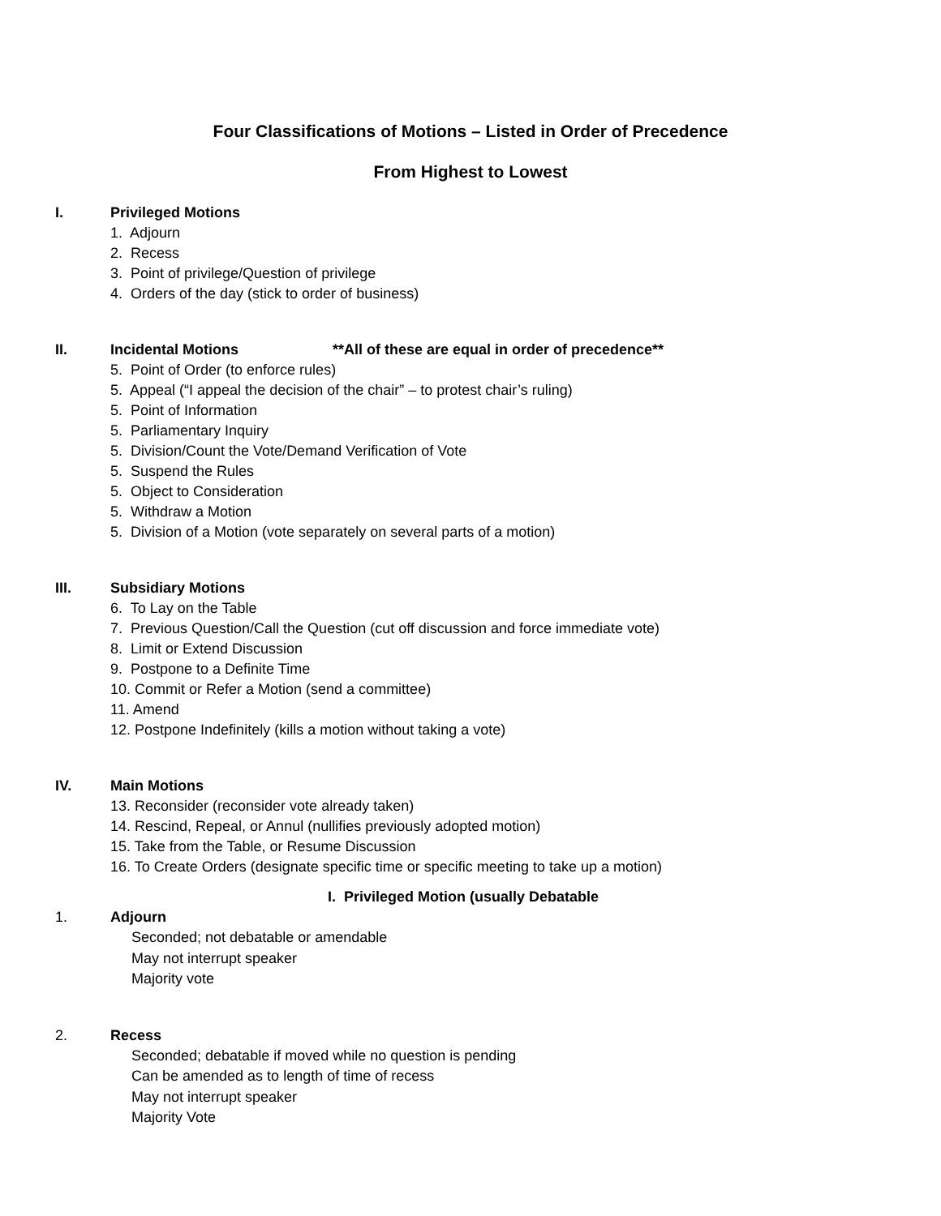Four Classifications of Motions – Listed in Order of Precedence
From Highest to Lowest
I. Privileged Motions
1. Adjourn
2. Recess
3. Point of privilege/Question of privilege
4. Orders of the day (stick to order of business)
II. Incidental Motions **All of these are equal in order of precedence**
5. Point of Order (to enforce rules)
5. Appeal (“I appeal the decision of the chair” – to protest chair’s ruling)
5. Point of Information
5. Parliamentary Inquiry
5. Division/Count the Vote/Demand Verification of Vote
5. Suspend the Rules
5. Object to Consideration
5. Withdraw a Motion
5. Division of a Motion (vote separately on several parts of a motion)
III. Subsidiary Motions
6. To Lay on the Table
7. Previous Question/Call the Question (cut off discussion and force immediate vote)
8. Limit or Extend Discussion
9. Postpone to a Definite Time
10. Commit or Refer a Motion (send a committee)
11. Amend
12. Postpone Indefinitely (kills a motion without taking a vote)
IV. Main Motions
13. Reconsider (reconsider vote already taken)
14. Rescind, Repeal, or Annul (nullifies previously adopted motion)
15. Take from the Table, or Resume Discussion
16. To Create Orders (designate specific time or specific meeting to take up a motion)
I. Privileged Motion (usually Debatable
1. Adjourn
Seconded; not debatable or amendable
May not interrupt speaker
Majority vote
2. Recess
Seconded; debatable if moved while no question is pending
Can be amended as to length of time of recess
May not interrupt speaker
Majority Vote